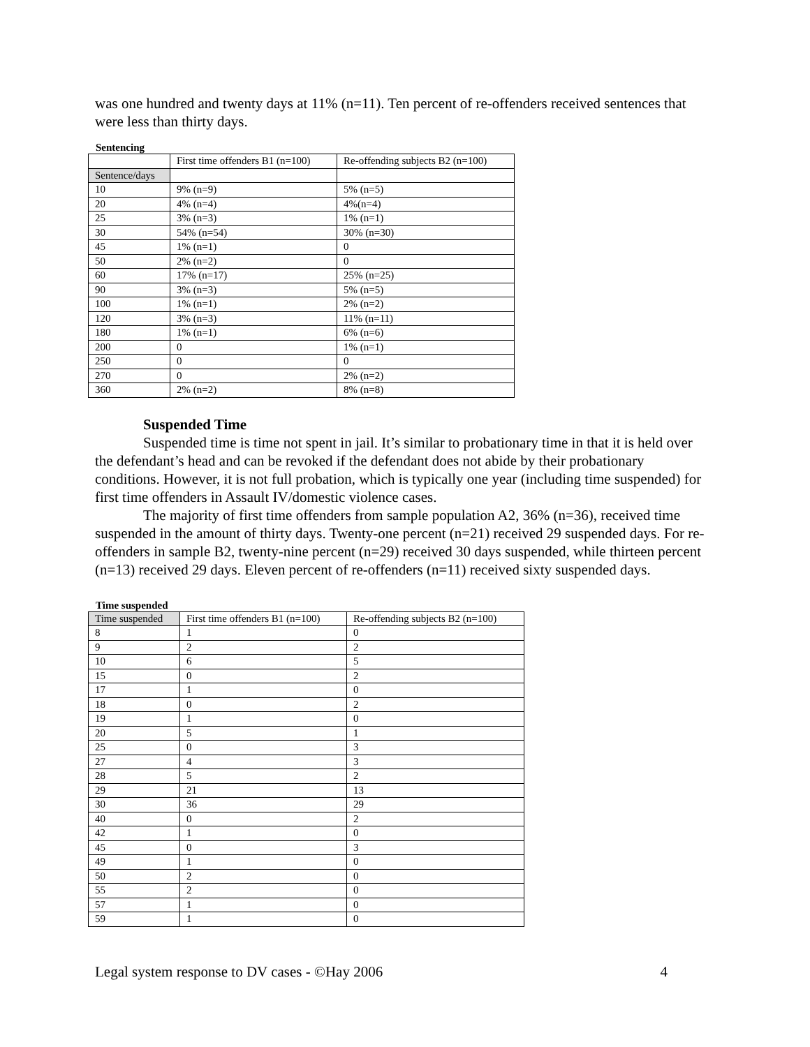was one hundred and twenty days at 11% (n=11). Ten percent of re-offenders received sentences that were less than thirty days.
Sentencing
| | First time offenders B1 (n=100) | Re-offending subjects B2 (n=100) |
| Sentence/days | | |
| 10 | 9% (n=9) | 5% (n=5) |
| 20 | 4% (n=4) | 4%(n=4) |
| 25 | 3% (n=3) | 1% (n=1) |
| 30 | 54% (n=54) | 30% (n=30) |
| 45 | 1% (n=1) | 0 |
| 50 | 2% (n=2) | 0 |
| 60 | 17% (n=17) | 25% (n=25) |
| 90 | 3% (n=3) | 5% (n=5) |
| 100 | 1% (n=1) | 2% (n=2) |
| 120 | 3% (n=3) | 11% (n=11) |
| 180 | 1% (n=1) | 6% (n=6) |
| 200 | 0 | 1% (n=1) |
| 250 | 0 | 0 |
| 270 | 0 | 2% (n=2) |
| 360 | 2% (n=2) | 8% (n=8) |
Suspended Time
Suspended time is time not spent in jail. It’s similar to probationary time in that it is held over the defendant’s head and can be revoked if the defendant does not abide by their probationary conditions. However, it is not full probation, which is typically one year (including time suspended) for first time offenders in Assault IV/domestic violence cases.
The majority of first time offenders from sample population A2, 36% (n=36), received time suspended in the amount of thirty days. Twenty-one percent (n=21) received 29 suspended days. For re-offenders in sample B2, twenty-nine percent (n=29) received 30 days suspended, while thirteen percent (n=13) received 29 days. Eleven percent of re-offenders (n=11) received sixty suspended days.
Time suspended
| Time suspended | First time offenders B1 (n=100) | Re-offending subjects B2 (n=100) |
| 8 | 1 | 0 |
| 9 | 2 | 2 |
| 10 | 6 | 5 |
| 15 | 0 | 2 |
| 17 | 1 | 0 |
| 18 | 0 | 2 |
| 19 | 1 | 0 |
| 20 | 5 | 1 |
| 25 | 0 | 3 |
| 27 | 4 | 3 |
| 28 | 5 | 2 |
| 29 | 21 | 13 |
| 30 | 36 | 29 |
| 40 | 0 | 2 |
| 42 | 1 | 0 |
| 45 | 0 | 3 |
| 49 | 1 | 0 |
| 50 | 2 | 0 |
| 55 | 2 | 0 |
| 57 | 1 | 0 |
| 59 | 1 | 0 |
Legal system response to DV cases - ©Hay 2006 4